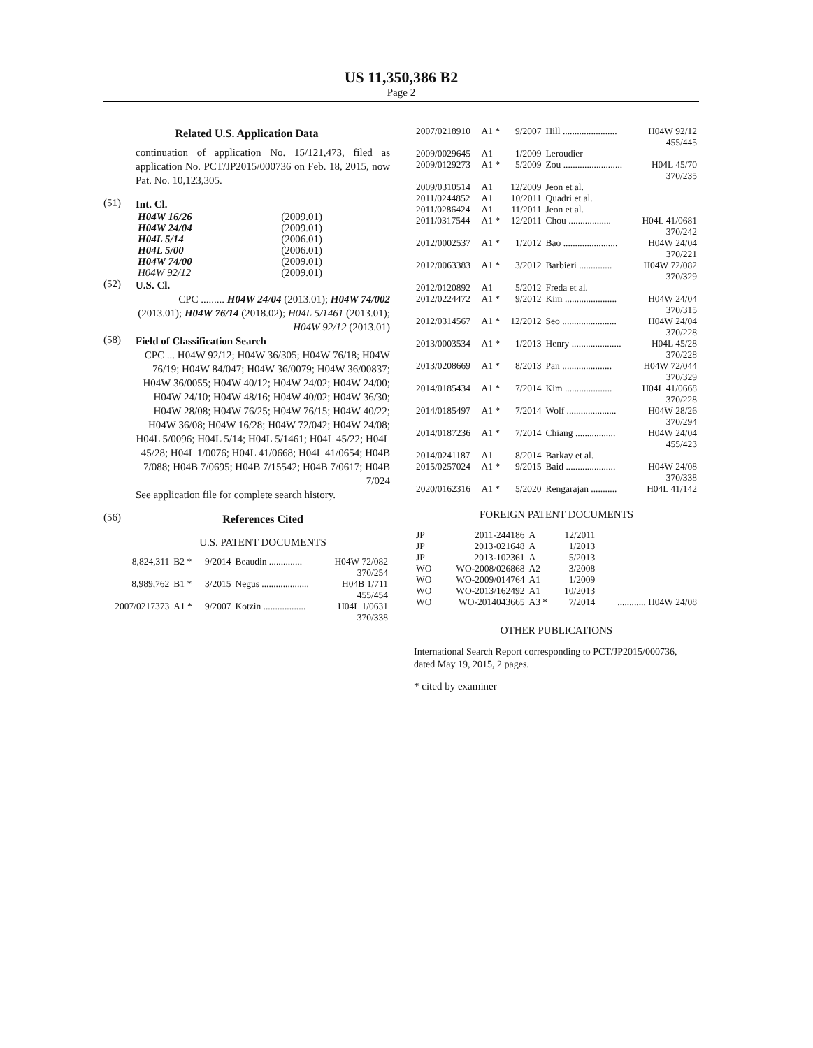US 11,350,386 B2
Page 2
Related U.S. Application Data
continuation of application No. 15/121,473, filed as application No. PCT/JP2015/000736 on Feb. 18, 2015, now Pat. No. 10,123,305.
(51)
Int. Cl.
| H04W 16/26 | (2009.01) |
| H04W 24/04 | (2009.01) |
| H04L 5/14 | (2006.01) |
| H04L 5/00 | (2006.01) |
| H04W 74/00 | (2009.01) |
| H04W 92/12 | (2009.01) |
(52)
U.S. Cl.
CPC ......... H04W 24/04 (2013.01); H04W 74/002 (2013.01); H04W 76/14 (2018.02); H04L 5/1461 (2013.01); H04W 92/12 (2013.01)
(58)
Field of Classification Search
CPC ... H04W 92/12; H04W 36/305; H04W 76/18; H04W 76/19; H04W 84/047; H04W 36/0079; H04W 36/00837; H04W 36/0055; H04W 40/12; H04W 24/02; H04W 24/00; H04W 24/10; H04W 48/16; H04W 40/02; H04W 36/30; H04W 28/08; H04W 76/25; H04W 76/15; H04W 40/22; H04W 36/08; H04W 16/28; H04W 72/042; H04W 24/08; H04L 5/0096; H04L 5/14; H04L 5/1461; H04L 45/22; H04L 45/28; H04L 1/0076; H04L 41/0668; H04L 41/0654; H04B 7/088; H04B 7/0695; H04B 7/15542; H04B 7/0617; H04B 7/024
See application file for complete search history.
(56) References Cited
U.S. PATENT DOCUMENTS
| 8,824,311 | B2 * | 9/2014 | Beaudin .............. | H04W 72/082 370/254 |
| 8,989,762 | B1 * | 3/2015 | Negus .................... | H04B 1/711 455/454 |
| 2007/0217373 | A1 * | 9/2007 | Kotzin .................. | H04L 1/0631 370/338 |
| 2007/0218910 | A1 * | 9/2007 | Hill ....................... | H04W 92/12 455/445 |
| 2009/0029645 | A1 | 1/2009 | Leroudier | |
| 2009/0129273 | A1 * | 5/2009 | Zou ......................... | H04L 45/70 370/235 |
| 2009/0310514 | A1 | 12/2009 | Jeon et al. | |
| 2011/0244852 | A1 | 10/2011 | Quadri et al. | |
| 2011/0286424 | A1 | 11/2011 | Jeon et al. | |
| 2011/0317544 | A1 * | 12/2011 | Chou .................. | H04L 41/0681 370/242 |
| 2012/0002537 | A1 * | 1/2012 | Bao ....................... | H04W 24/04 370/221 |
| 2012/0063383 | A1 * | 3/2012 | Barbieri .............. | H04W 72/082 370/329 |
| 2012/0120892 | A1 | 5/2012 | Freda et al. | |
| 2012/0224472 | A1 * | 9/2012 | Kim ...................... | H04W 24/04 370/315 |
| 2012/0314567 | A1 * | 12/2012 | Seo ....................... | H04W 24/04 370/228 |
| 2013/0003534 | A1 * | 1/2013 | Henry ..................... | H04L 45/28 370/228 |
| 2013/0208669 | A1 * | 8/2013 | Pan ..................... | H04W 72/044 370/329 |
| 2014/0185434 | A1 * | 7/2014 | Kim .................... | H04L 41/0668 370/228 |
| 2014/0185497 | A1 * | 7/2014 | Wolf ..................... | H04W 28/26 370/294 |
| 2014/0187236 | A1 * | 7/2014 | Chiang ................. | H04W 24/04 455/423 |
| 2014/0241187 | A1 | 8/2014 | Barkay et al. | |
| 2015/0257024 | A1 * | 9/2015 | Baid ..................... | H04W 24/08 370/338 |
| 2020/0162316 | A1 * | 5/2020 | Rengarajan ........... | H04L 41/142 |
FOREIGN PATENT DOCUMENTS
| JP | 2011-244186 | A | 12/2011 | |
| JP | 2013-021648 | A | 1/2013 | |
| JP | 2013-102361 | A | 5/2013 | |
| WO | WO-2008/026868 | A2 | 3/2008 | |
| WO | WO-2009/014764 | A1 | 1/2009 | |
| WO | WO-2013/162492 | A1 | 10/2013 | |
| WO | WO-2014043665 | A3 * | 7/2014 | ............ H04W 24/08 |
OTHER PUBLICATIONS
International Search Report corresponding to PCT/JP2015/000736, dated May 19, 2015, 2 pages.
* cited by examiner